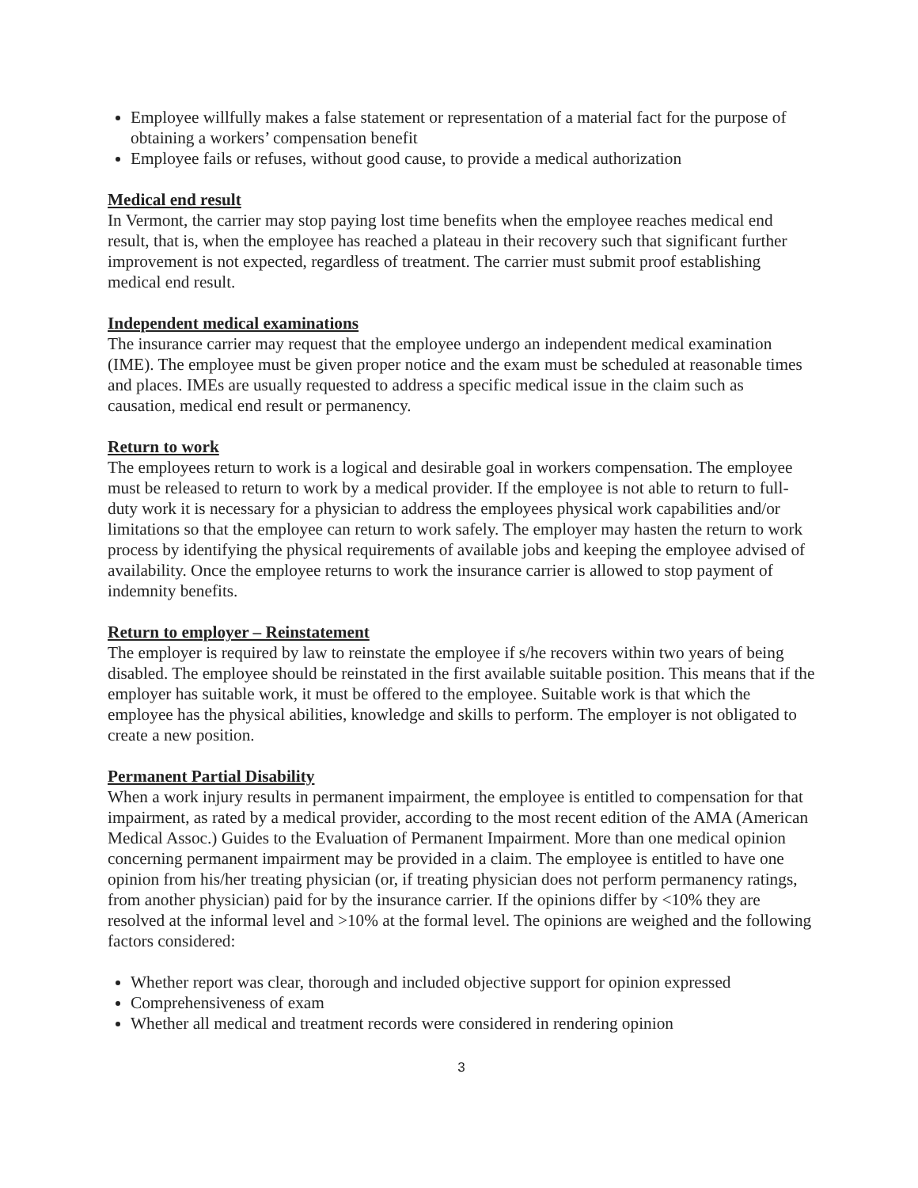Employee willfully makes a false statement or representation of a material fact for the purpose of obtaining a workers’ compensation benefit
Employee fails or refuses, without good cause, to provide a medical authorization
Medical end result
In Vermont, the carrier may stop paying lost time benefits when the employee reaches medical end result, that is, when the employee has reached a plateau in their recovery such that significant further improvement is not expected, regardless of treatment. The carrier must submit proof establishing medical end result.
Independent medical examinations
The insurance carrier may request that the employee undergo an independent medical examination (IME). The employee must be given proper notice and the exam must be scheduled at reasonable times and places. IMEs are usually requested to address a specific medical issue in the claim such as causation, medical end result or permanency.
Return to work
The employees return to work is a logical and desirable goal in workers compensation. The employee must be released to return to work by a medical provider. If the employee is not able to return to full-duty work it is necessary for a physician to address the employees physical work capabilities and/or limitations so that the employee can return to work safely. The employer may hasten the return to work process by identifying the physical requirements of available jobs and keeping the employee advised of availability. Once the employee returns to work the insurance carrier is allowed to stop payment of indemnity benefits.
Return to employer – Reinstatement
The employer is required by law to reinstate the employee if s/he recovers within two years of being disabled. The employee should be reinstated in the first available suitable position. This means that if the employer has suitable work, it must be offered to the employee. Suitable work is that which the employee has the physical abilities, knowledge and skills to perform. The employer is not obligated to create a new position.
Permanent Partial Disability
When a work injury results in permanent impairment, the employee is entitled to compensation for that impairment, as rated by a medical provider, according to the most recent edition of the AMA (American Medical Assoc.) Guides to the Evaluation of Permanent Impairment. More than one medical opinion concerning permanent impairment may be provided in a claim. The employee is entitled to have one opinion from his/her treating physician (or, if treating physician does not perform permanency ratings, from another physician) paid for by the insurance carrier. If the opinions differ by <10% they are resolved at the informal level and >10% at the formal level. The opinions are weighed and the following factors considered:
Whether report was clear, thorough and included objective support for opinion expressed
Comprehensiveness of exam
Whether all medical and treatment records were considered in rendering opinion
3